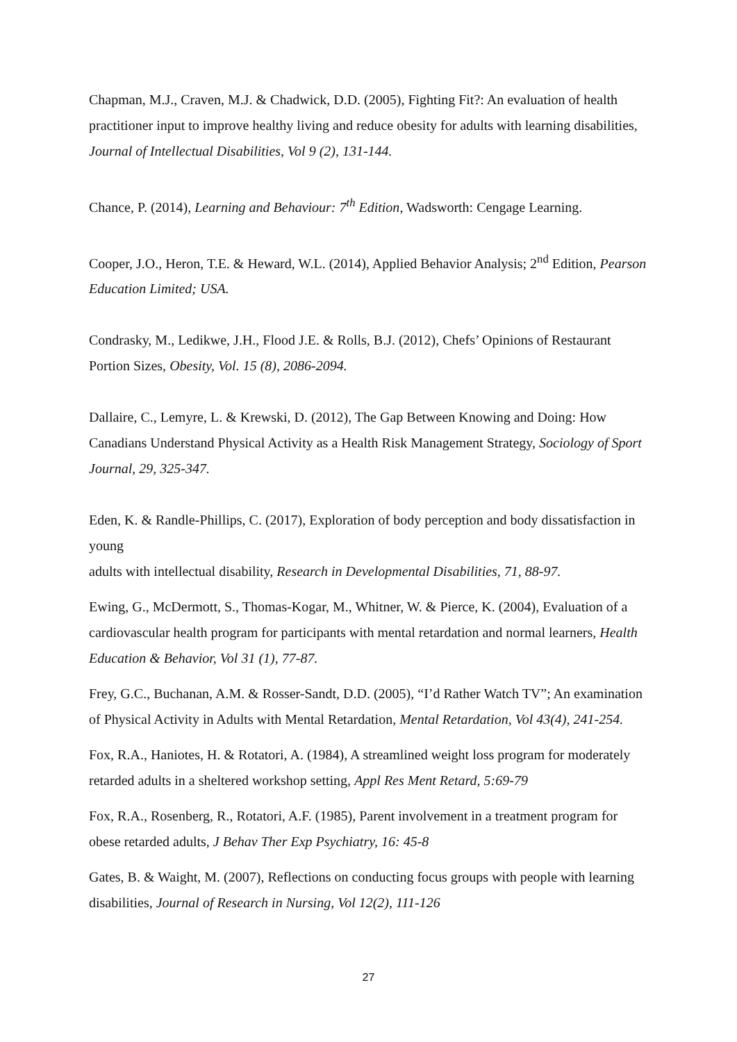Chapman, M.J., Craven, M.J. & Chadwick, D.D. (2005), Fighting Fit?: An evaluation of health practitioner input to improve healthy living and reduce obesity for adults with learning disabilities, Journal of Intellectual Disabilities, Vol 9 (2), 131-144.
Chance, P. (2014), Learning and Behaviour: 7<sup>th</sup> Edition, Wadsworth: Cengage Learning.
Cooper, J.O., Heron, T.E. & Heward, W.L. (2014), Applied Behavior Analysis; 2<sup>nd</sup> Edition, Pearson Education Limited; USA.
Condrasky, M., Ledikwe, J.H., Flood J.E. & Rolls, B.J. (2012), Chefs’ Opinions of Restaurant Portion Sizes, Obesity, Vol. 15 (8), 2086-2094.
Dallaire, C., Lemyre, L. & Krewski, D. (2012), The Gap Between Knowing and Doing: How Canadians Understand Physical Activity as a Health Risk Management Strategy, Sociology of Sport Journal, 29, 325-347.
Eden, K. & Randle-Phillips, C. (2017), Exploration of body perception and body dissatisfaction in young
adults with intellectual disability, Research in Developmental Disabilities, 71, 88-97.
Ewing, G., McDermott, S., Thomas-Kogar, M., Whitner, W. & Pierce, K. (2004), Evaluation of a cardiovascular health program for participants with mental retardation and normal learners, Health Education & Behavior, Vol 31 (1), 77-87.
Frey, G.C., Buchanan, A.M. & Rosser-Sandt, D.D. (2005), “I’d Rather Watch TV”; An examination of Physical Activity in Adults with Mental Retardation, Mental Retardation, Vol 43(4), 241-254.
Fox, R.A., Haniotes, H. & Rotatori, A. (1984), A streamlined weight loss program for moderately retarded adults in a sheltered workshop setting, Appl Res Ment Retard, 5:69-79
Fox, R.A., Rosenberg, R., Rotatori, A.F. (1985), Parent involvement in a treatment program for obese retarded adults, J Behav Ther Exp Psychiatry, 16: 45-8
Gates, B. & Waight, M. (2007), Reflections on conducting focus groups with people with learning disabilities, Journal of Research in Nursing, Vol 12(2), 111-126
27